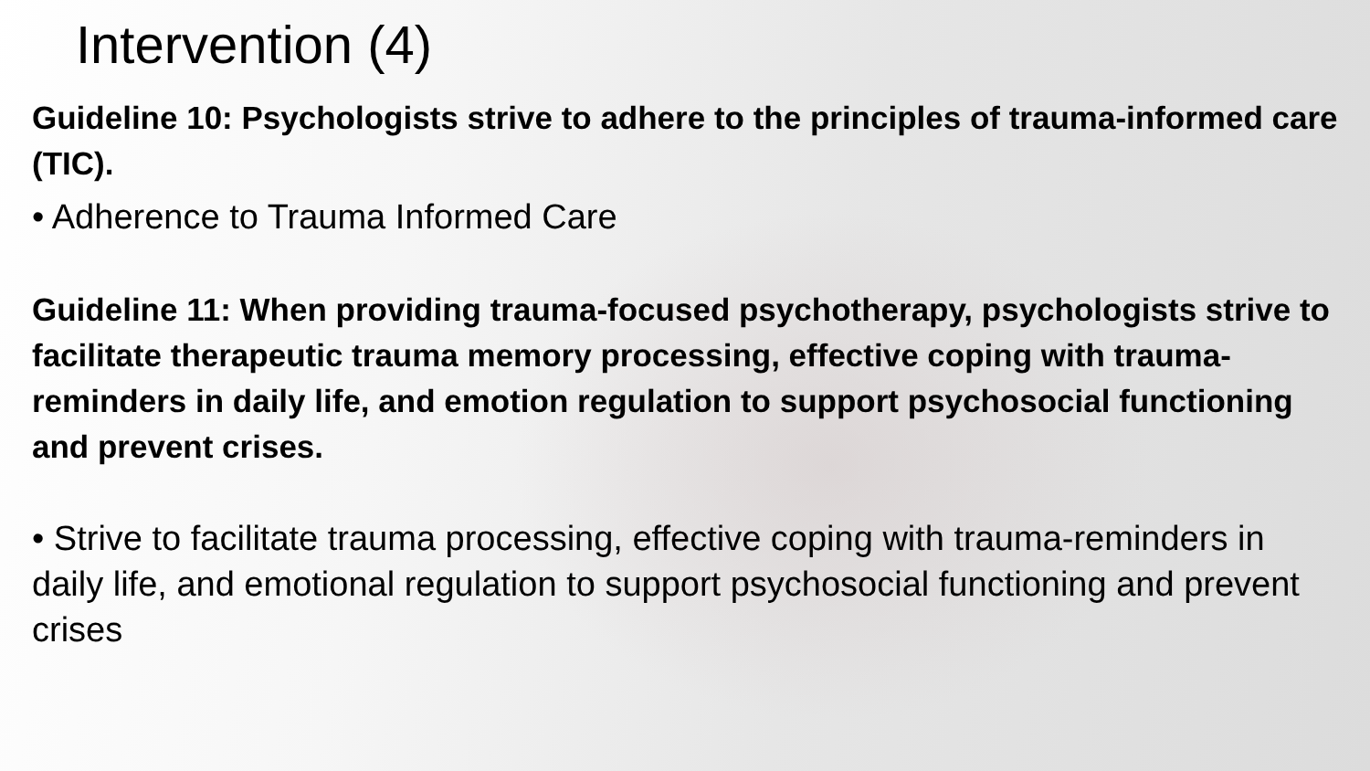Intervention (4)
Guideline 10: Psychologists strive to adhere to the principles of trauma-informed care (TIC).
• Adherence to Trauma Informed Care
Guideline 11: When providing trauma-focused psychotherapy, psychologists strive to facilitate therapeutic trauma memory processing, effective coping with trauma-reminders in daily life, and emotion regulation to support psychosocial functioning and prevent crises.
• Strive to facilitate trauma processing, effective coping with trauma-reminders in daily life, and emotional regulation to support psychosocial functioning and prevent crises